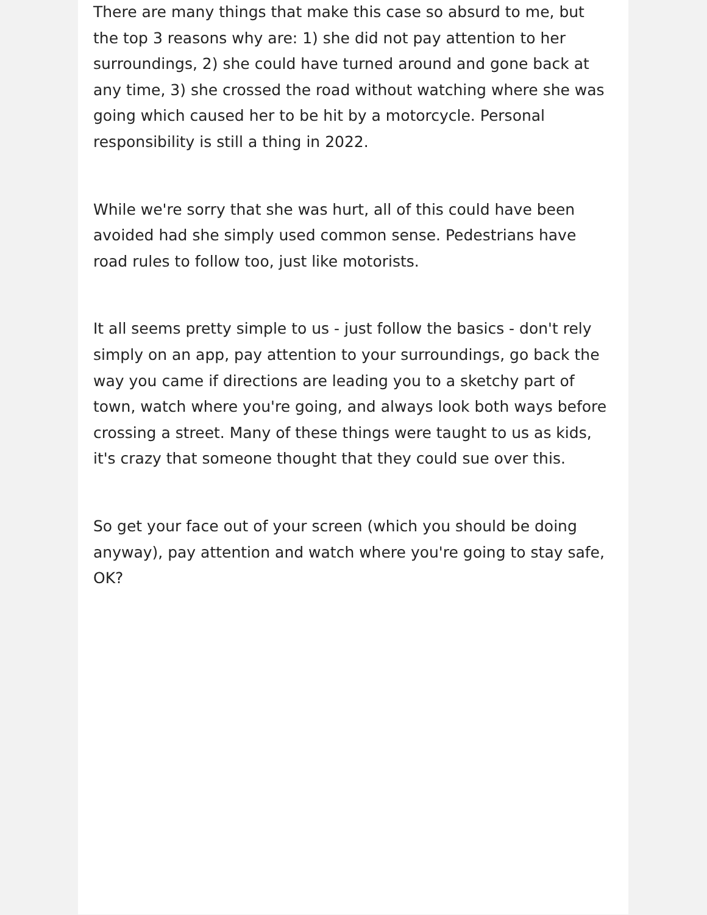There are many things that make this case so absurd to me, but the top 3 reasons why are: 1) she did not pay attention to her surroundings, 2) she could have turned around and gone back at any time, 3) she crossed the road without watching where she was going which caused her to be hit by a motorcycle. Personal responsibility is still a thing in 2022.
While we're sorry that she was hurt, all of this could have been avoided had she simply used common sense. Pedestrians have road rules to follow too, just like motorists.
It all seems pretty simple to us - just follow the basics - don't rely simply on an app, pay attention to your surroundings, go back the way you came if directions are leading you to a sketchy part of town, watch where you're going, and always look both ways before crossing a street. Many of these things were taught to us as kids, it's crazy that someone thought that they could sue over this.
So get your face out of your screen (which you should be doing anyway), pay attention and watch where you're going to stay safe, OK?